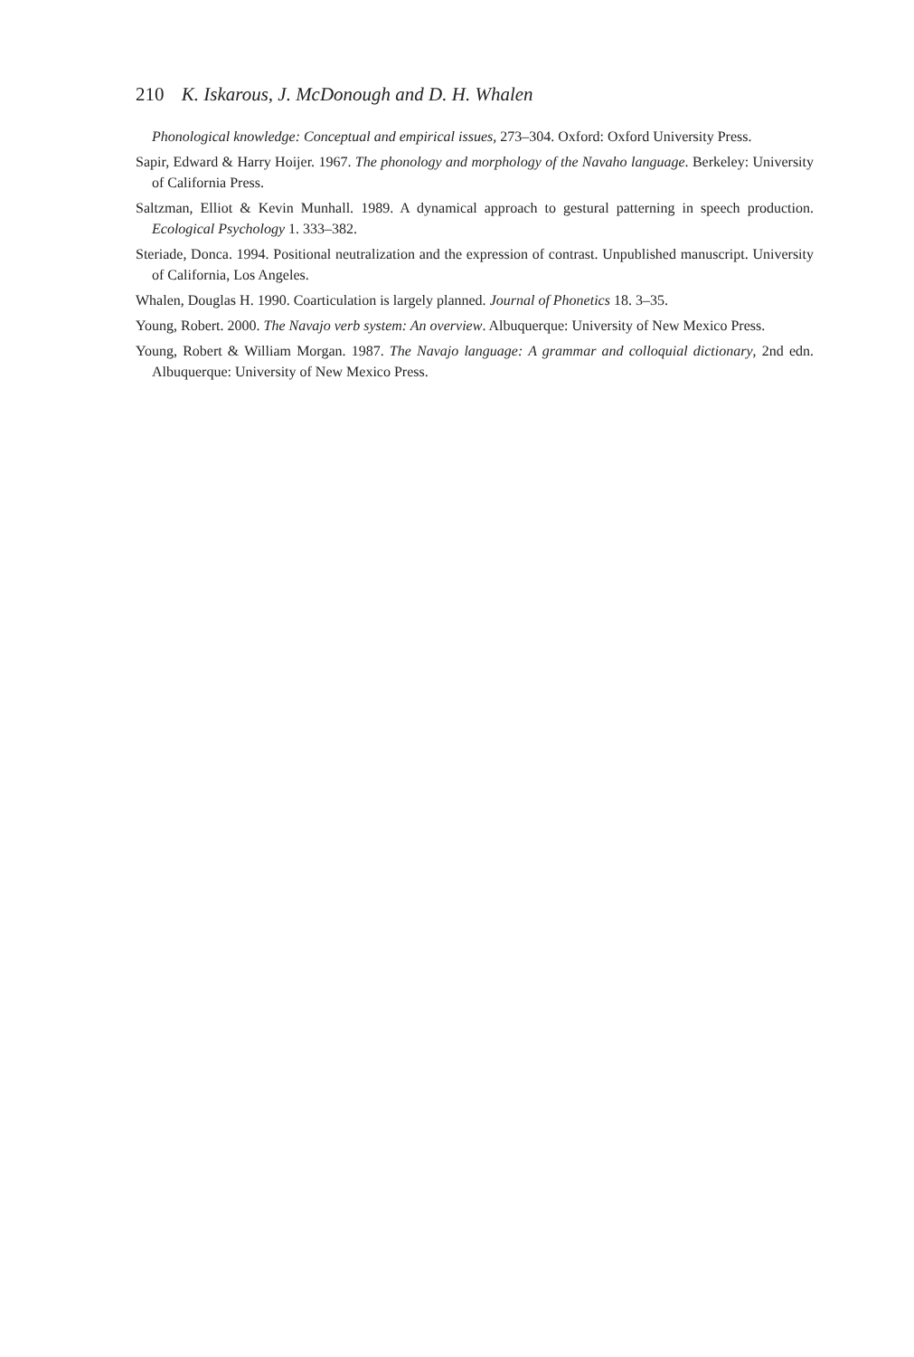210 K. Iskarous, J. McDonough and D. H. Whalen
Phonological knowledge: Conceptual and empirical issues, 273–304. Oxford: Oxford University Press.
Sapir, Edward & Harry Hoijer. 1967. The phonology and morphology of the Navaho language. Berkeley: University of California Press.
Saltzman, Elliot & Kevin Munhall. 1989. A dynamical approach to gestural patterning in speech production. Ecological Psychology 1. 333–382.
Steriade, Donca. 1994. Positional neutralization and the expression of contrast. Unpublished manuscript. University of California, Los Angeles.
Whalen, Douglas H. 1990. Coarticulation is largely planned. Journal of Phonetics 18. 3–35.
Young, Robert. 2000. The Navajo verb system: An overview. Albuquerque: University of New Mexico Press.
Young, Robert & William Morgan. 1987. The Navajo language: A grammar and colloquial dictionary, 2nd edn. Albuquerque: University of New Mexico Press.